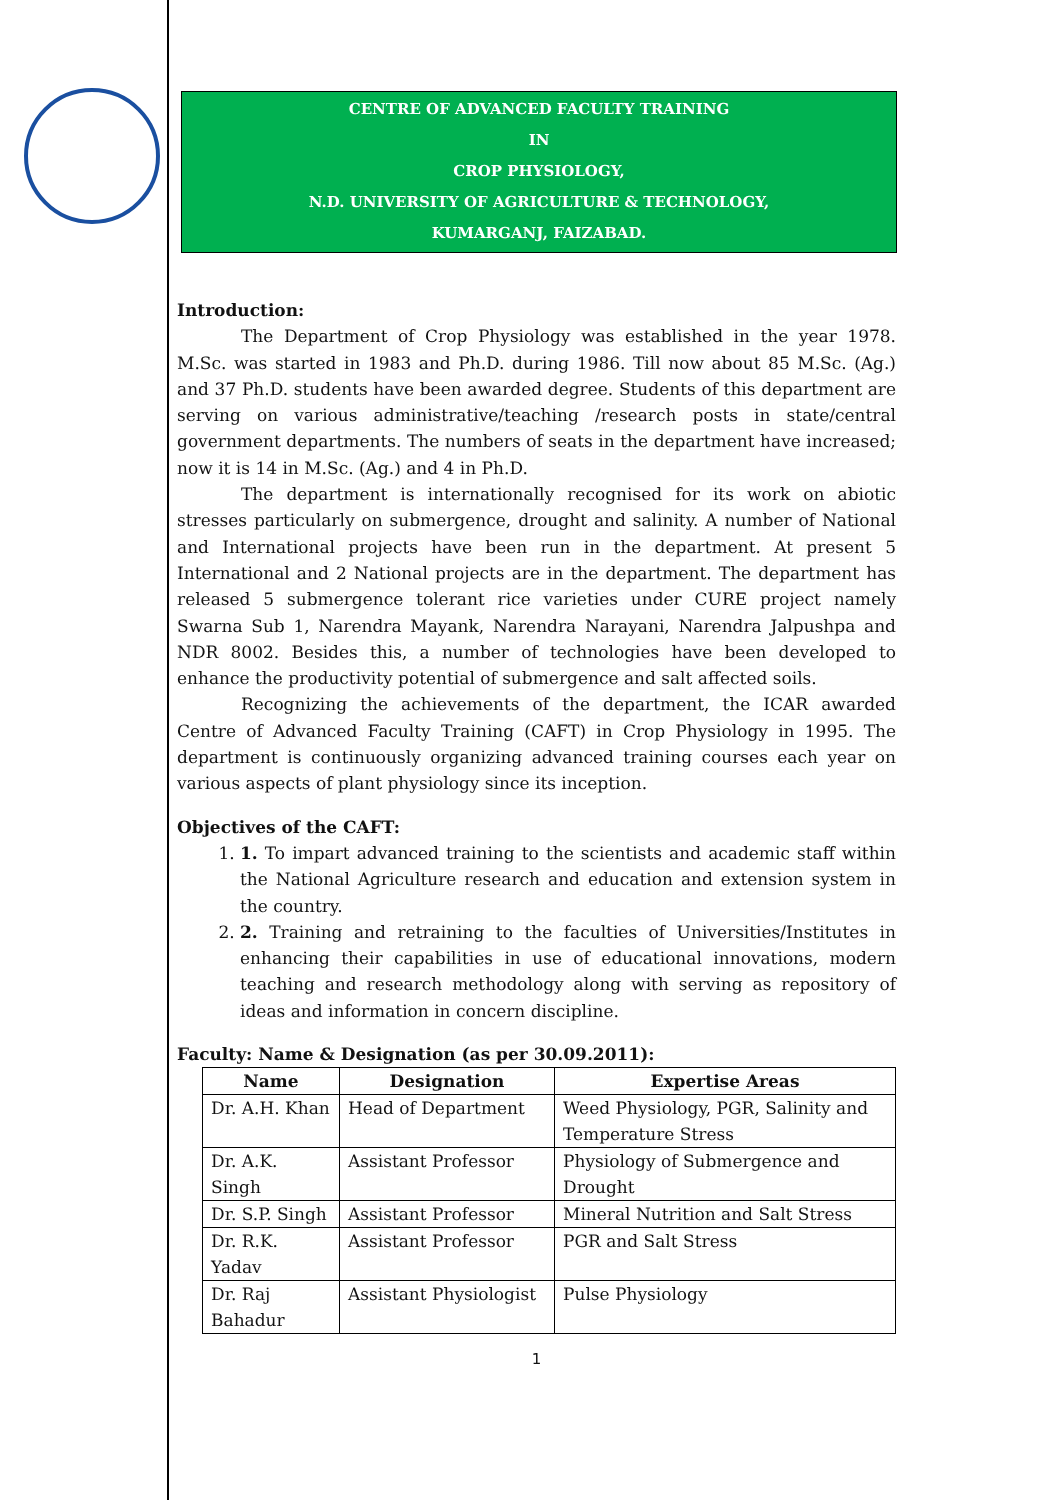CENTRE OF ADVANCED FACULTY TRAINING
IN
CROP PHYSIOLOGY,
N.D. UNIVERSITY OF AGRICULTURE & TECHNOLOGY,
KUMARGANJ, FAIZABAD.
Introduction:
The Department of Crop Physiology was established in the year 1978. M.Sc. was started in 1983 and Ph.D. during 1986. Till now about 85 M.Sc. (Ag.) and 37 Ph.D. students have been awarded degree. Students of this department are serving on various administrative/teaching /research posts in state/central government departments. The numbers of seats in the department have increased; now it is 14 in M.Sc. (Ag.) and 4 in Ph.D.
The department is internationally recognised for its work on abiotic stresses particularly on submergence, drought and salinity. A number of National and International projects have been run in the department. At present 5 International and 2 National projects are in the department. The department has released 5 submergence tolerant rice varieties under CURE project namely Swarna Sub 1, Narendra Mayank, Narendra Narayani, Narendra Jalpushpa and NDR 8002. Besides this, a number of technologies have been developed to enhance the productivity potential of submergence and salt affected soils.
Recognizing the achievements of the department, the ICAR awarded Centre of Advanced Faculty Training (CAFT) in Crop Physiology in 1995. The department is continuously organizing advanced training courses each year on various aspects of plant physiology since its inception.
Objectives of the CAFT:
1. 1. To impart advanced training to the scientists and academic staff within the National Agriculture research and education and extension system in the country.
2. 2. Training and retraining to the faculties of Universities/Institutes in enhancing their capabilities in use of educational innovations, modern teaching and research methodology along with serving as repository of ideas and information in concern discipline.
Faculty: Name & Designation (as per 30.09.2011):
| Name | Designation | Expertise Areas |
| --- | --- | --- |
| Dr. A.H. Khan | Head of Department | Weed Physiology, PGR, Salinity and Temperature Stress |
| Dr. A.K. Singh | Assistant Professor | Physiology of Submergence and Drought |
| Dr. S.P. Singh | Assistant Professor | Mineral Nutrition and Salt Stress |
| Dr. R.K. Yadav | Assistant Professor | PGR and Salt Stress |
| Dr. Raj Bahadur | Assistant Physiologist | Pulse Physiology |
1